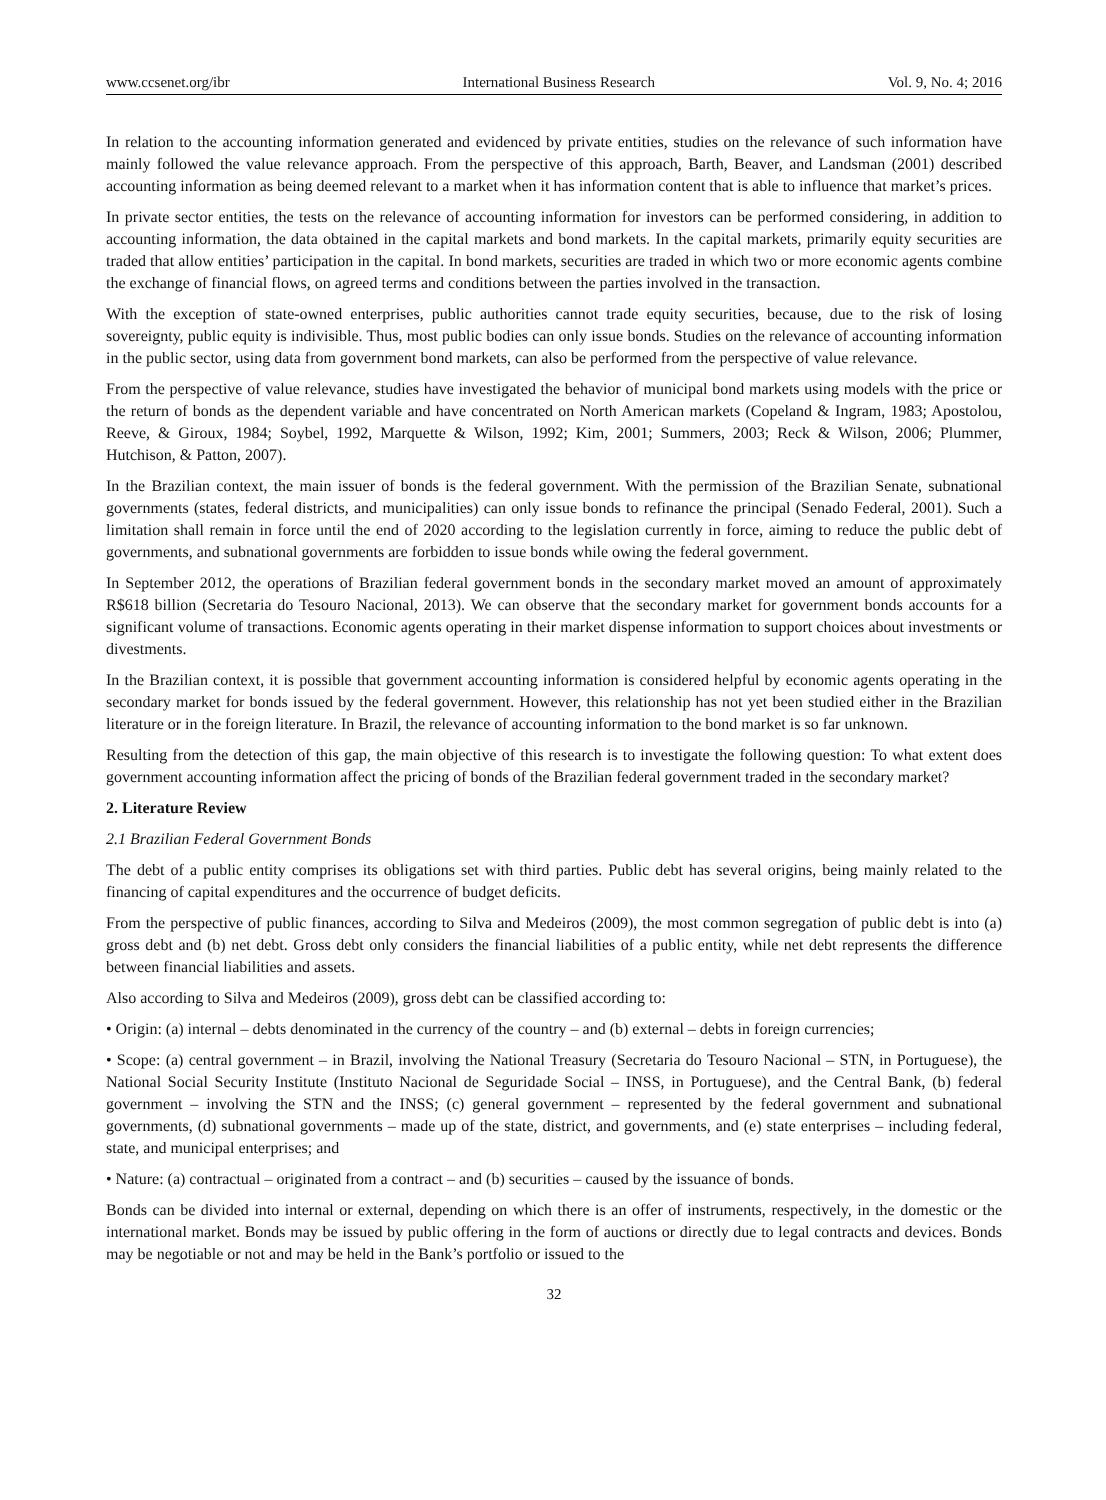www.ccsenet.org/ibr International Business Research Vol. 9, No. 4; 2016
In relation to the accounting information generated and evidenced by private entities, studies on the relevance of such information have mainly followed the value relevance approach. From the perspective of this approach, Barth, Beaver, and Landsman (2001) described accounting information as being deemed relevant to a market when it has information content that is able to influence that market’s prices.
In private sector entities, the tests on the relevance of accounting information for investors can be performed considering, in addition to accounting information, the data obtained in the capital markets and bond markets. In the capital markets, primarily equity securities are traded that allow entities’ participation in the capital. In bond markets, securities are traded in which two or more economic agents combine the exchange of financial flows, on agreed terms and conditions between the parties involved in the transaction.
With the exception of state-owned enterprises, public authorities cannot trade equity securities, because, due to the risk of losing sovereignty, public equity is indivisible. Thus, most public bodies can only issue bonds. Studies on the relevance of accounting information in the public sector, using data from government bond markets, can also be performed from the perspective of value relevance.
From the perspective of value relevance, studies have investigated the behavior of municipal bond markets using models with the price or the return of bonds as the dependent variable and have concentrated on North American markets (Copeland & Ingram, 1983; Apostolou, Reeve, & Giroux, 1984; Soybel, 1992, Marquette & Wilson, 1992; Kim, 2001; Summers, 2003; Reck & Wilson, 2006; Plummer, Hutchison, & Patton, 2007).
In the Brazilian context, the main issuer of bonds is the federal government. With the permission of the Brazilian Senate, subnational governments (states, federal districts, and municipalities) can only issue bonds to refinance the principal (Senado Federal, 2001). Such a limitation shall remain in force until the end of 2020 according to the legislation currently in force, aiming to reduce the public debt of governments, and subnational governments are forbidden to issue bonds while owing the federal government.
In September 2012, the operations of Brazilian federal government bonds in the secondary market moved an amount of approximately R$618 billion (Secretaria do Tesouro Nacional, 2013). We can observe that the secondary market for government bonds accounts for a significant volume of transactions. Economic agents operating in their market dispense information to support choices about investments or divestments.
In the Brazilian context, it is possible that government accounting information is considered helpful by economic agents operating in the secondary market for bonds issued by the federal government. However, this relationship has not yet been studied either in the Brazilian literature or in the foreign literature. In Brazil, the relevance of accounting information to the bond market is so far unknown.
Resulting from the detection of this gap, the main objective of this research is to investigate the following question: To what extent does government accounting information affect the pricing of bonds of the Brazilian federal government traded in the secondary market?
2. Literature Review
2.1 Brazilian Federal Government Bonds
The debt of a public entity comprises its obligations set with third parties. Public debt has several origins, being mainly related to the financing of capital expenditures and the occurrence of budget deficits.
From the perspective of public finances, according to Silva and Medeiros (2009), the most common segregation of public debt is into (a) gross debt and (b) net debt. Gross debt only considers the financial liabilities of a public entity, while net debt represents the difference between financial liabilities and assets.
Also according to Silva and Medeiros (2009), gross debt can be classified according to:
• Origin: (a) internal – debts denominated in the currency of the country – and (b) external – debts in foreign currencies;
• Scope: (a) central government – in Brazil, involving the National Treasury (Secretaria do Tesouro Nacional – STN, in Portuguese), the National Social Security Institute (Instituto Nacional de Seguridade Social – INSS, in Portuguese), and the Central Bank, (b) federal government – involving the STN and the INSS; (c) general government – represented by the federal government and subnational governments, (d) subnational governments – made up of the state, district, and governments, and (e) state enterprises – including federal, state, and municipal enterprises; and
• Nature: (a) contractual – originated from a contract – and (b) securities – caused by the issuance of bonds.
Bonds can be divided into internal or external, depending on which there is an offer of instruments, respectively, in the domestic or the international market. Bonds may be issued by public offering in the form of auctions or directly due to legal contracts and devices. Bonds may be negotiable or not and may be held in the Bank’s portfolio or issued to the
32